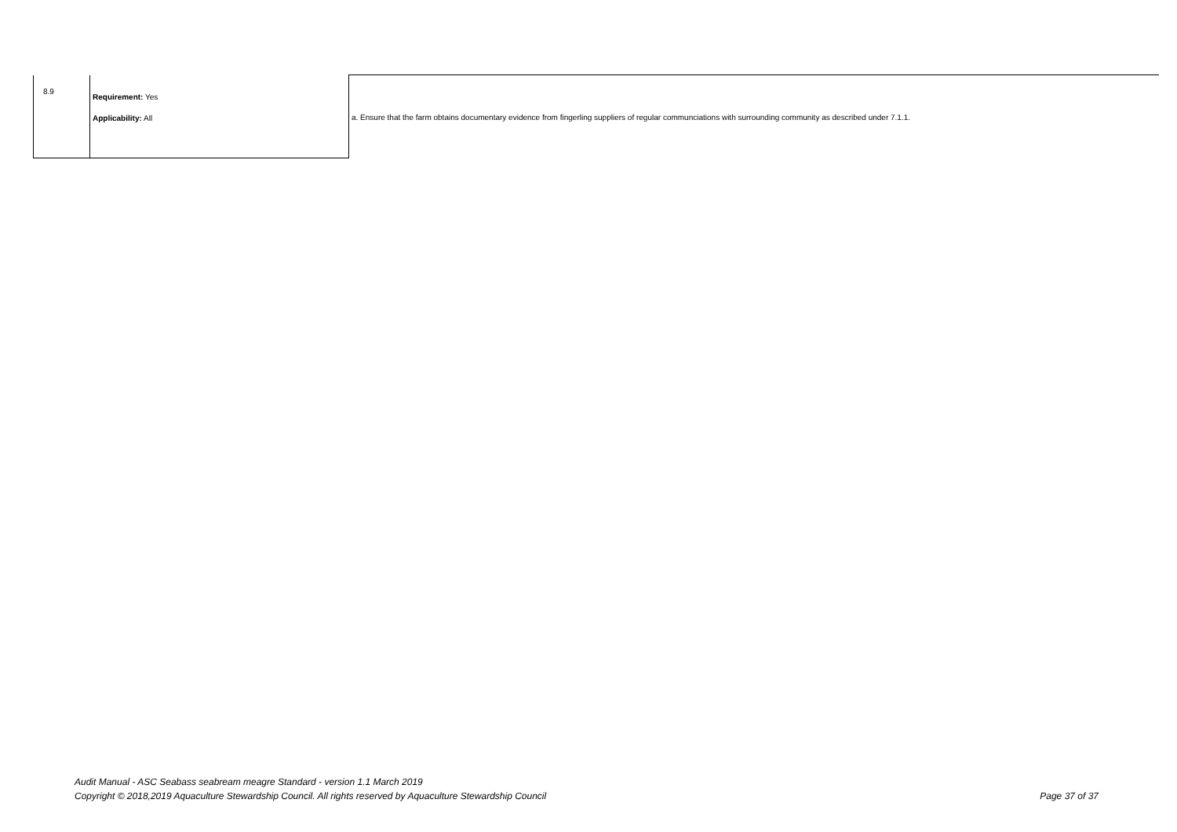| 8.9 | Requirement: Yes Applicability: All | a. Ensure that the farm obtains documentary evidence from fingerling suppliers of regular communciations with surrounding community as described under 7.1.1. |
Audit Manual - ASC Seabass seabream meagre Standard - version 1.1 March 2019
Page 37 of 37 Copyright © 2018,2019 Aquaculture Stewardship Council. All rights reserved by Aquaculture Stewardship Council